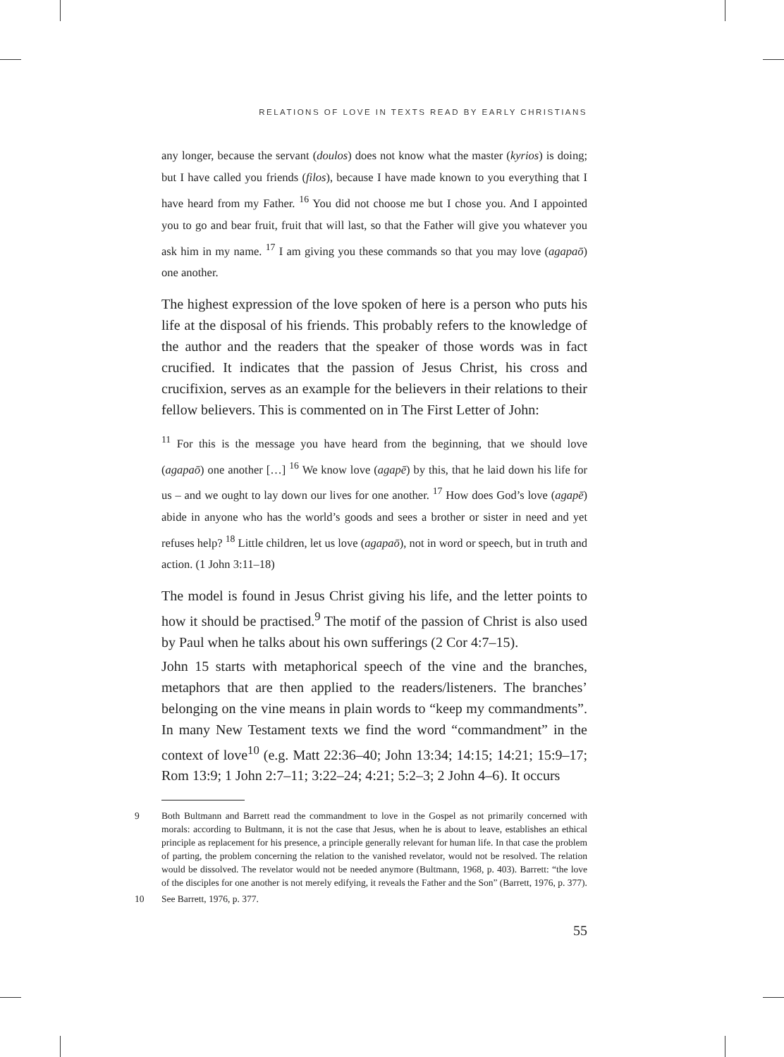RELATIONS OF LOVE IN TEXTS READ BY EARLY CHRISTIANS
any longer, because the servant (doulos) does not know what the master (kyrios) is doing; but I have called you friends (filos), because I have made known to you everything that I have heard from my Father. <sup>16</sup> You did not choose me but I chose you. And I appointed you to go and bear fruit, fruit that will last, so that the Father will give you whatever you ask him in my name. <sup>17</sup> I am giving you these commands so that you may love (agapaō) one another.
The highest expression of the love spoken of here is a person who puts his life at the disposal of his friends. This probably refers to the knowledge of the author and the readers that the speaker of those words was in fact crucified. It indicates that the passion of Jesus Christ, his cross and crucifixion, serves as an example for the believers in their relations to their fellow believers. This is commented on in The First Letter of John:
<sup>11</sup> For this is the message you have heard from the beginning, that we should love (agapaō) one another […] <sup>16</sup> We know love (agapē) by this, that he laid down his life for us – and we ought to lay down our lives for one another. <sup>17</sup> How does God’s love (agapē) abide in anyone who has the world’s goods and sees a brother or sister in need and yet refuses help? <sup>18</sup> Little children, let us love (agapaō), not in word or speech, but in truth and action. (1 John 3:11–18)
The model is found in Jesus Christ giving his life, and the letter points to how it should be practised.<sup>9</sup> The motif of the passion of Christ is also used by Paul when he talks about his own sufferings (2 Cor 4:7–15).
John 15 starts with metaphorical speech of the vine and the branches, metaphors that are then applied to the readers/listeners. The branches’ belonging on the vine means in plain words to “keep my commandments”. In many New Testament texts we find the word “commandment” in the context of love<sup>10</sup> (e.g. Matt 22:36–40; John 13:34; 14:15; 14:21; 15:9–17; Rom 13:9; 1 John 2:7–11; 3:22–24; 4:21; 5:2–3; 2 John 4–6). It occurs
9 Both Bultmann and Barrett read the commandment to love in the Gospel as not primarily concerned with morals: according to Bultmann, it is not the case that Jesus, when he is about to leave, establishes an ethical principle as replacement for his presence, a principle generally relevant for human life. In that case the problem of parting, the problem concerning the relation to the vanished revelator, would not be resolved. The relation would be dissolved. The revelator would not be needed anymore (Bultmann, 1968, p. 403). Barrett: “the love of the disciples for one another is not merely edifying, it reveals the Father and the Son” (Barrett, 1976, p. 377).
10 See Barrett, 1976, p. 377.
55